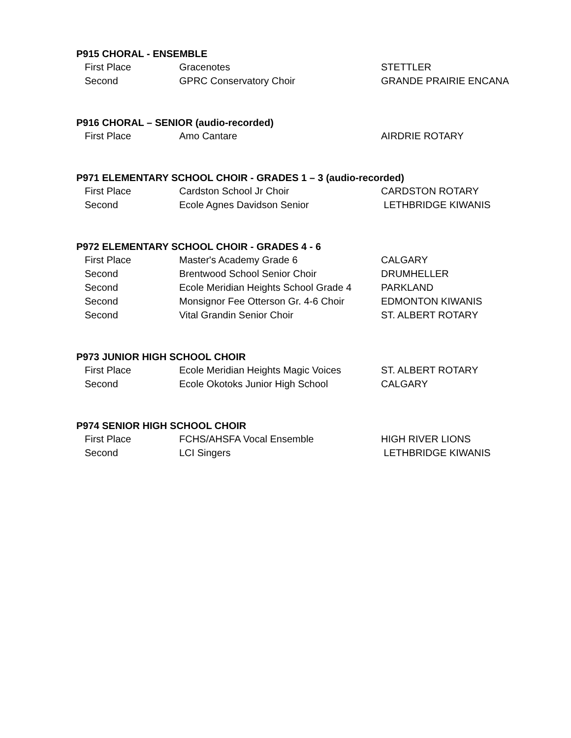P915 CHORAL - ENSEMBLE
| First Place | Gracenotes | STETTLER |
| Second | GPRC Conservatory Choir | GRANDE PRAIRIE ENCANA |
P916 CHORAL – SENIOR (audio-recorded)
| First Place | Amo Cantare | AIRDRIE ROTARY |
P971 ELEMENTARY SCHOOL CHOIR - GRADES 1 – 3 (audio-recorded)
| First Place | Cardston School Jr Choir | CARDSTON ROTARY |
| Second | Ecole Agnes Davidson Senior | LETHBRIDGE KIWANIS |
P972 ELEMENTARY SCHOOL CHOIR - GRADES 4 - 6
| First Place | Master's Academy Grade 6 | CALGARY |
| Second | Brentwood School Senior Choir | DRUMHELLER |
| Second | Ecole Meridian Heights School Grade 4 | PARKLAND |
| Second | Monsignor Fee Otterson Gr. 4-6 Choir | EDMONTON KIWANIS |
| Second | Vital Grandin Senior Choir | ST. ALBERT ROTARY |
P973 JUNIOR HIGH SCHOOL CHOIR
| First Place | Ecole Meridian Heights Magic Voices | ST. ALBERT ROTARY |
| Second | Ecole Okotoks Junior High School | CALGARY |
P974 SENIOR HIGH SCHOOL CHOIR
| First Place | FCHS/AHSFA Vocal Ensemble | HIGH RIVER LIONS |
| Second | LCI Singers | LETHBRIDGE KIWANIS |